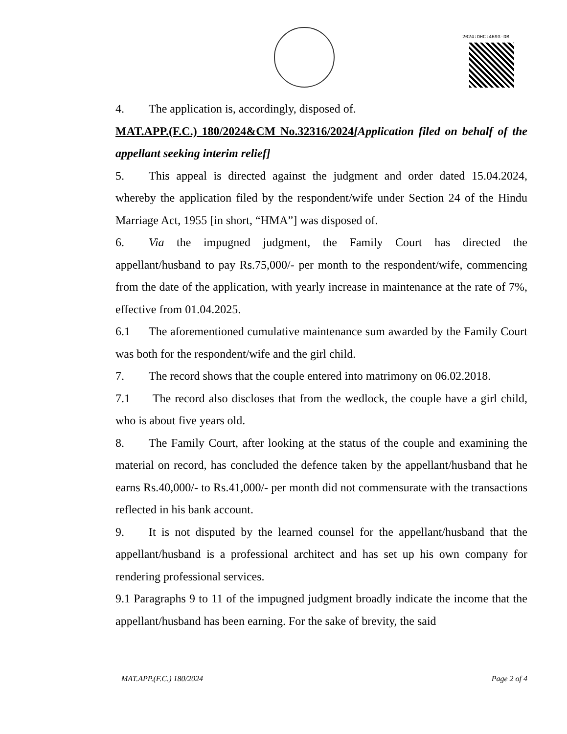2024:DHC:4693-DB
4. The application is, accordingly, disposed of.
MAT.APP.(F.C.) 180/2024&CM No.32316/2024[Application filed on behalf of the appellant seeking interim relief]
5. This appeal is directed against the judgment and order dated 15.04.2024, whereby the application filed by the respondent/wife under Section 24 of the Hindu Marriage Act, 1955 [in short, “HMA”] was disposed of.
6. Via the impugned judgment, the Family Court has directed the appellant/husband to pay Rs.75,000/- per month to the respondent/wife, commencing from the date of the application, with yearly increase in maintenance at the rate of 7%, effective from 01.04.2025.
6.1 The aforementioned cumulative maintenance sum awarded by the Family Court was both for the respondent/wife and the girl child.
7. The record shows that the couple entered into matrimony on 06.02.2018.
7.1 The record also discloses that from the wedlock, the couple have a girl child, who is about five years old.
8. The Family Court, after looking at the status of the couple and examining the material on record, has concluded the defence taken by the appellant/husband that he earns Rs.40,000/- to Rs.41,000/- per month did not commensurate with the transactions reflected in his bank account.
9. It is not disputed by the learned counsel for the appellant/husband that the appellant/husband is a professional architect and has set up his own company for rendering professional services.
9.1 Paragraphs 9 to 11 of the impugned judgment broadly indicate the income that the appellant/husband has been earning. For the sake of brevity, the said
MAT.APP.(F.C.) 180/2024 Page 2 of 4